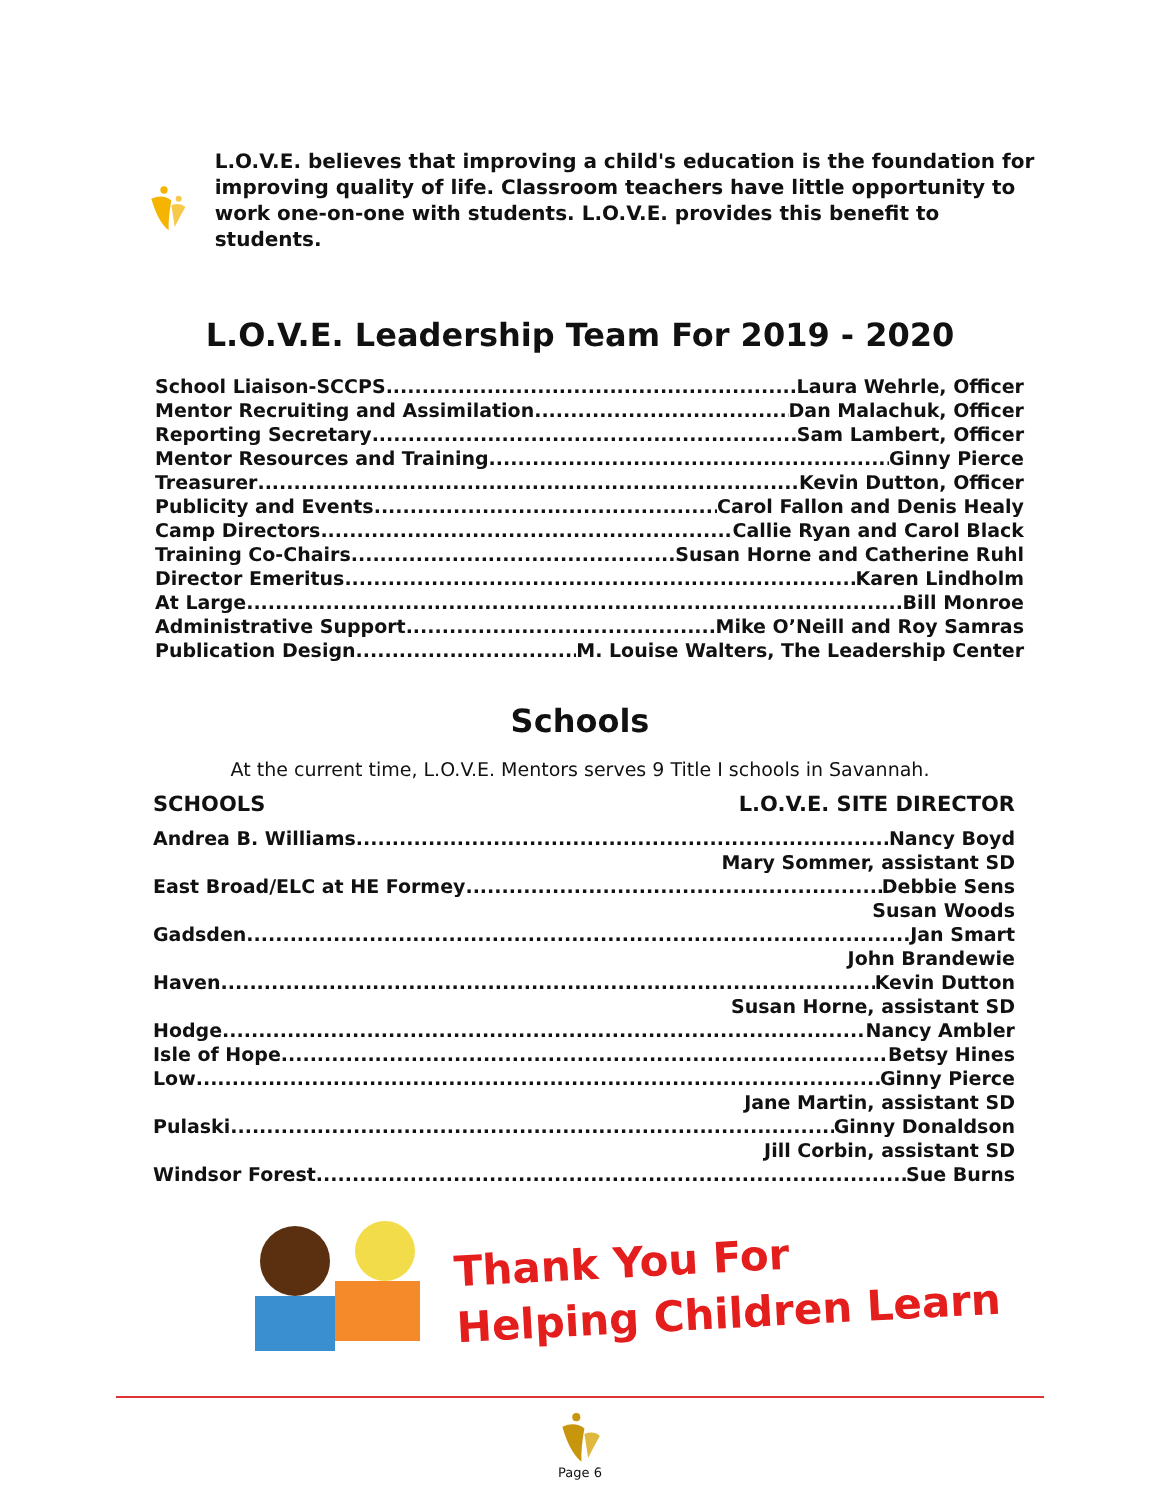L.O.V.E. believes that improving a child's education is the foundation for improving quality of life. Classroom teachers have little opportunity to work one-on-one with students. L.O.V.E. provides this benefit to students.
L.O.V.E. Leadership Team For 2019 - 2020
School Liaison-SCCPS Laura Wehrle, Officer
Mentor Recruiting and Assimilation Dan Malachuk, Officer
Reporting Secretary Sam Lambert, Officer
Mentor Resources and Training Ginny Pierce
Treasurer Kevin Dutton, Officer
Publicity and Events Carol Fallon and Denis Healy
Camp Directors Callie Ryan and Carol Black
Training Co-Chairs Susan Horne and Catherine Ruhl
Director Emeritus Karen Lindholm
At Large Bill Monroe
Administrative Support Mike O’Neill and Roy Samras
Publication Design M. Louise Walters, The Leadership Center
Schools
At the current time, L.O.V.E. Mentors serves 9 Title I schools in Savannah.
SCHOOLS L.O.V.E. SITE DIRECTOR
Andrea B. Williams Nancy Boyd
Mary Sommer, assistant SD
East Broad/ELC at HE Formey Debbie Sens
Susan Woods
Gadsden Jan Smart
John Brandewie
Haven Kevin Dutton
Susan Horne, assistant SD
Hodge Nancy Ambler
Isle of Hope Betsy Hines
Low Ginny Pierce
Jane Martin, assistant SD
Pulaski Ginny Donaldson
Jill Corbin, assistant SD
Windsor Forest Sue Burns
Thank You For
Helping Children Learn
Page 6